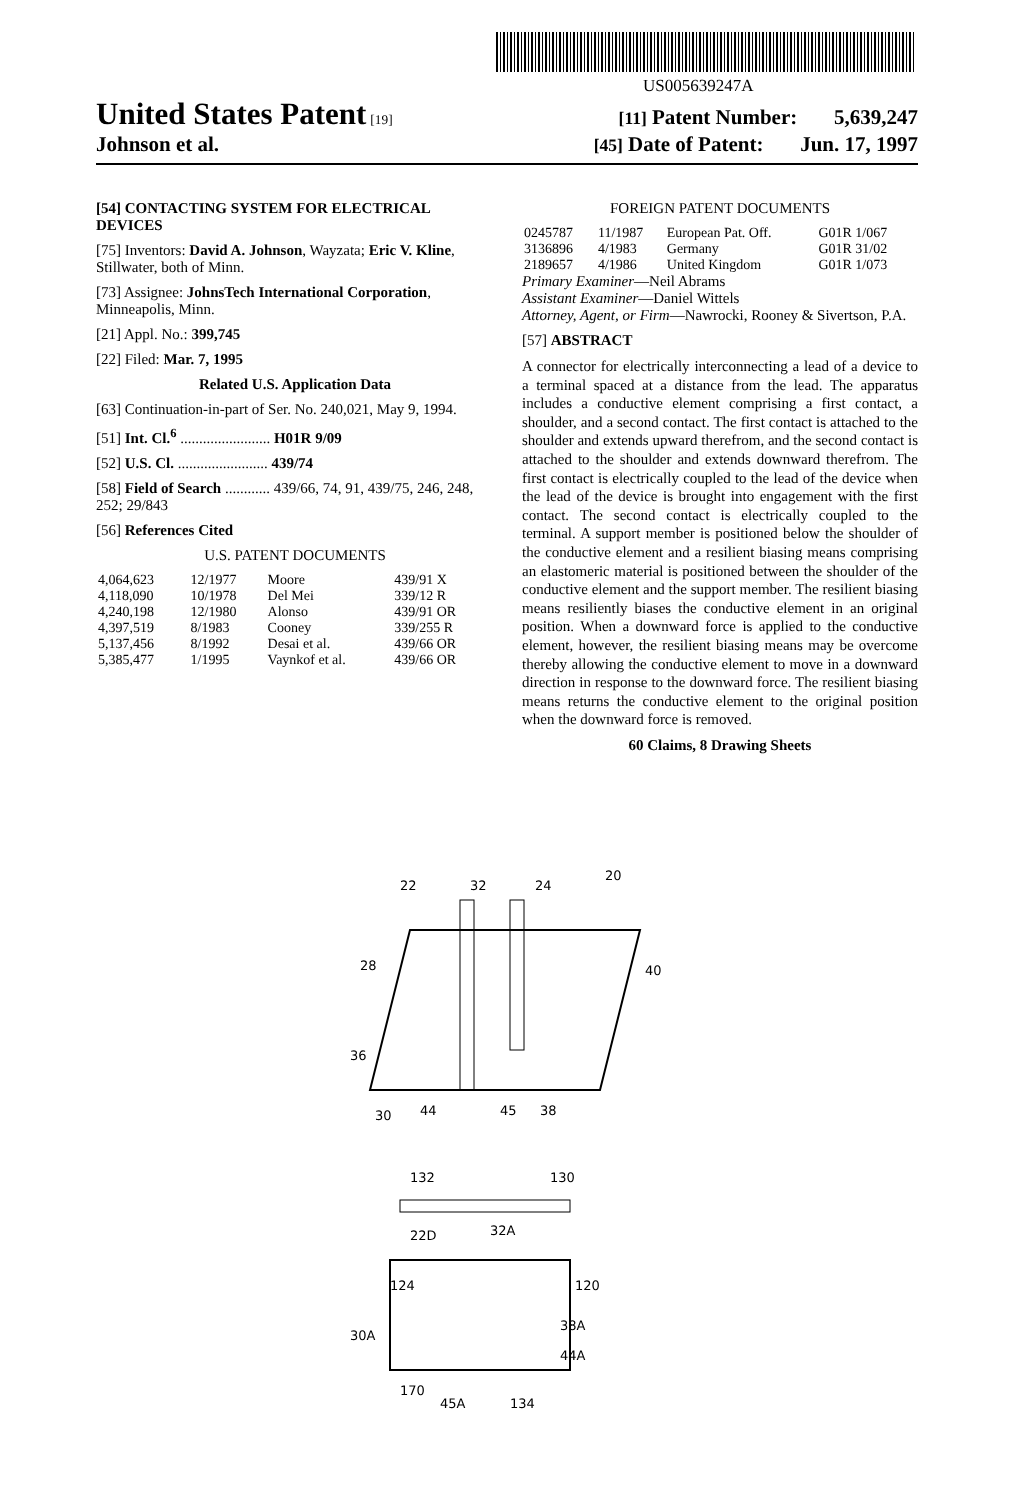US005639247A
United States Patent [19] [11] Patent Number: 5,639,247
Johnson et al. [45] Date of Patent: Jun. 17, 1997
[54] CONTACTING SYSTEM FOR ELECTRICAL DEVICES
[75] Inventors: David A. Johnson, Wayzata; Eric V. Kline, Stillwater, both of Minn.
[73] Assignee: JohnsTech International Corporation, Minneapolis, Minn.
[21] Appl. No.: 399,745
[22] Filed: Mar. 7, 1995
Related U.S. Application Data
[63] Continuation-in-part of Ser. No. 240,021, May 9, 1994.
[51] Int. Cl.<sup>6</sup> ........................ H01R 9/09
[52] U.S. Cl. ........................ 439/74
[58] Field of Search ............ 439/66, 74, 91, 439/75, 246, 248, 252; 29/843
[56] References Cited
U.S. PATENT DOCUMENTS
| 4,064,623 | 12/1977 | Moore | 439/91 X |
| 4,118,090 | 10/1978 | Del Mei | 339/12 R |
| 4,240,198 | 12/1980 | Alonso | 439/91 OR |
| 4,397,519 | 8/1983 | Cooney | 339/255 R |
| 5,137,456 | 8/1992 | Desai et al. | 439/66 OR |
| 5,385,477 | 1/1995 | Vaynkof et al. | 439/66 OR |
FOREIGN PATENT DOCUMENTS
| 0245787 | 11/1987 | European Pat. Off. | G01R 1/067 |
| 3136896 | 4/1983 | Germany | G01R 31/02 |
| 2189657 | 4/1986 | United Kingdom | G01R 1/073 |
Primary Examiner—Neil Abrams
Assistant Examiner—Daniel Wittels
Attorney, Agent, or Firm—Nawrocki, Rooney & Sivertson, P.A.
[57] ABSTRACT
A connector for electrically interconnecting a lead of a device to a terminal spaced at a distance from the lead. The apparatus includes a conductive element comprising a first contact, a shoulder, and a second contact. The first contact is attached to the shoulder and extends upward therefrom, and the second contact is attached to the shoulder and extends downward therefrom. The first contact is electrically coupled to the lead of the device when the lead of the device is brought into engagement with the first contact. The second contact is electrically coupled to the terminal. A support member is positioned below the shoulder of the conductive element and a resilient biasing means comprising an elastomeric material is positioned between the shoulder of the conductive element and the support member. The resilient biasing means resiliently biases the conductive element in an original position. When a downward force is applied to the conductive element, however, the resilient biasing means may be overcome thereby allowing the conductive element to move in a downward direction in response to the downward force. The resilient biasing means returns the conductive element to the original position when the downward force is removed.
60 Claims, 8 Drawing Sheets
22
32
24
20
28
40
36
30
44
45
38
132
130
22D
32A
124
120
38A
30A
44A
170
45A
134